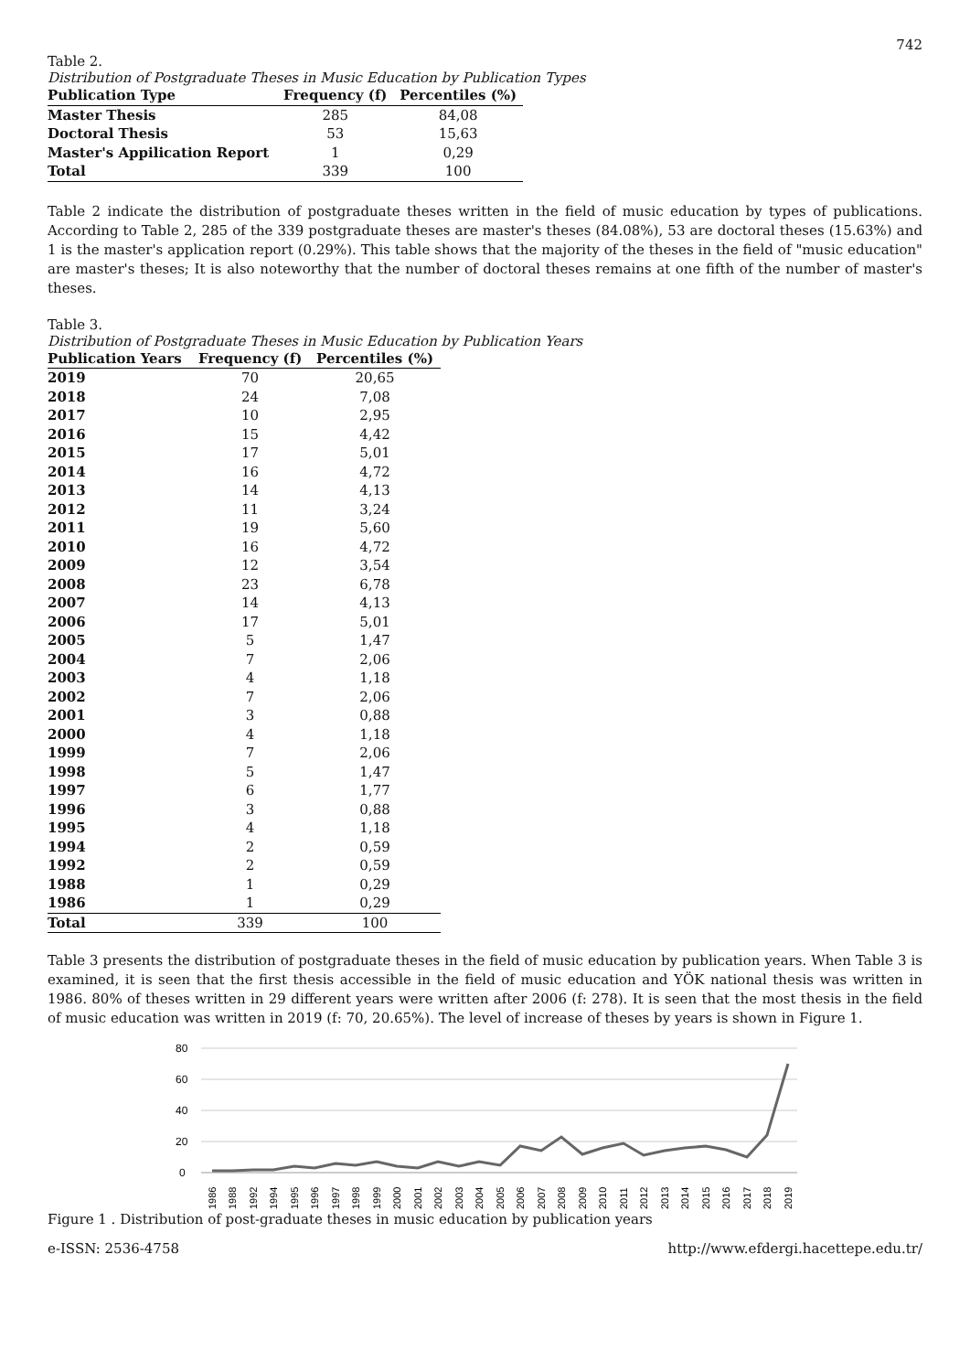742
Table 2.
Distribution of Postgraduate Theses in Music Education by Publication Types
| Publication Type | Frequency (f) | Percentiles (%) |
| --- | --- | --- |
| Master Thesis | 285 | 84,08 |
| Doctoral Thesis | 53 | 15,63 |
| Master's Appilication Report | 1 | 0,29 |
| Total | 339 | 100 |
Table 2 indicate the distribution of postgraduate theses written in the field of music education by types of publications. According to Table 2, 285 of the 339 postgraduate theses are master's theses (84.08%), 53 are doctoral theses (15.63%) and 1 is the master's application report (0.29%). This table shows that the majority of the theses in the field of "music education" are master's theses; It is also noteworthy that the number of doctoral theses remains at one fifth of the number of master's theses.
Table 3.
Distribution of Postgraduate Theses in Music Education by Publication Years
| Publication Years | Frequency (f) | Percentiles (%) |
| --- | --- | --- |
| 2019 | 70 | 20,65 |
| 2018 | 24 | 7,08 |
| 2017 | 10 | 2,95 |
| 2016 | 15 | 4,42 |
| 2015 | 17 | 5,01 |
| 2014 | 16 | 4,72 |
| 2013 | 14 | 4,13 |
| 2012 | 11 | 3,24 |
| 2011 | 19 | 5,60 |
| 2010 | 16 | 4,72 |
| 2009 | 12 | 3,54 |
| 2008 | 23 | 6,78 |
| 2007 | 14 | 4,13 |
| 2006 | 17 | 5,01 |
| 2005 | 5 | 1,47 |
| 2004 | 7 | 2,06 |
| 2003 | 4 | 1,18 |
| 2002 | 7 | 2,06 |
| 2001 | 3 | 0,88 |
| 2000 | 4 | 1,18 |
| 1999 | 7 | 2,06 |
| 1998 | 5 | 1,47 |
| 1997 | 6 | 1,77 |
| 1996 | 3 | 0,88 |
| 1995 | 4 | 1,18 |
| 1994 | 2 | 0,59 |
| 1992 | 2 | 0,59 |
| 1988 | 1 | 0,29 |
| 1986 | 1 | 0,29 |
| Total | 339 | 100 |
Table 3 presents the distribution of postgraduate theses in the field of music education by publication years. When Table 3 is examined, it is seen that the first thesis accessible in the field of music education and YÖK national thesis was written in 1986. 80% of theses written in 29 different years were written after 2006 (f: 278). It is seen that the most thesis in the field of music education was written in 2019 (f: 70, 20.65%). The level of increase of theses by years is shown in Figure 1.
80
60
40
20
0
1986
1988
1992
1994
1995
1996
1997
1998
1999
2000
2001
2002
2003
2004
2005
2006
2007
2008
2009
2010
2011
2012
2013
2014
2015
2016
2017
2018
2019
Figure 1 . Distribution of post-graduate theses in music education by publication years
e-ISSN: 2536-4758 http://www.efdergi.hacettepe.edu.tr/